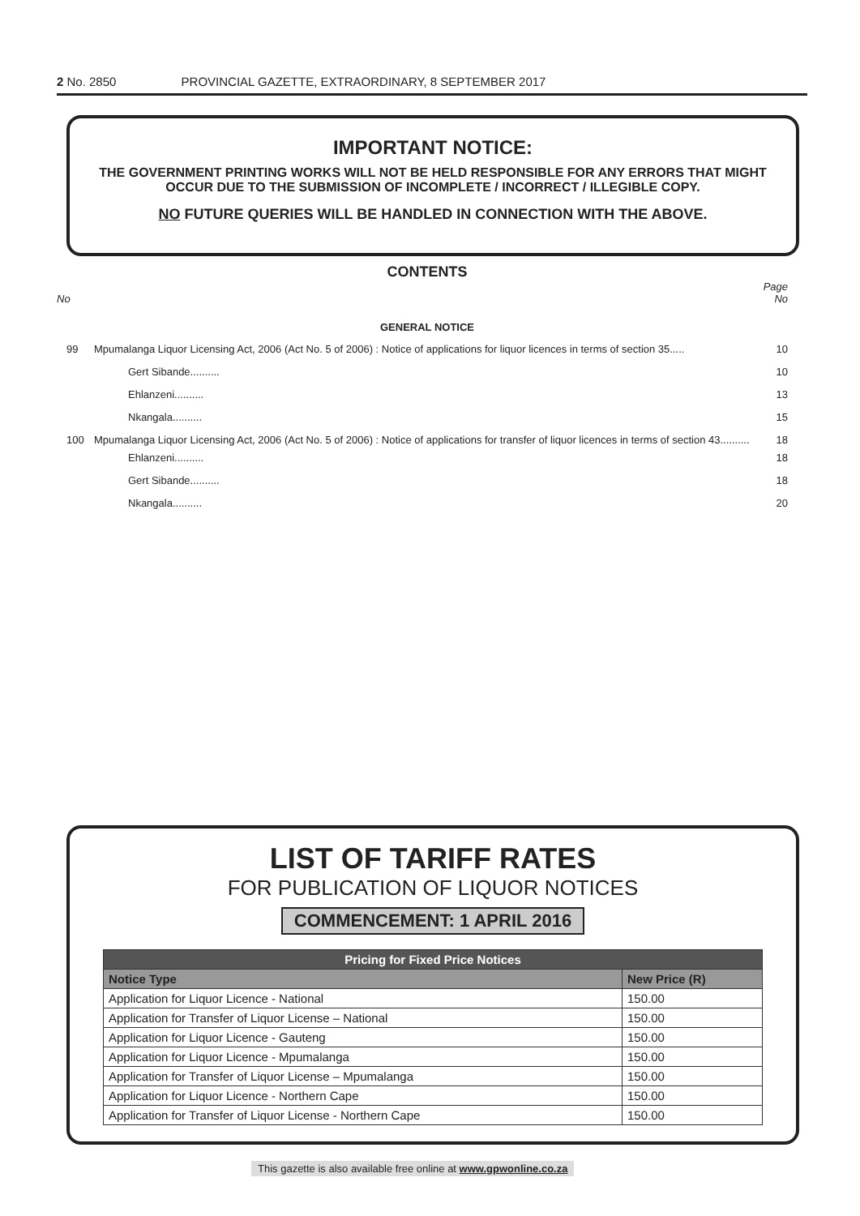2 No. 2850 PROVINCIAL GAZETTE, EXTRAORDINARY, 8 SEPTEMBER 2017
IMPORTANT NOTICE:
THE GOVERNMENT PRINTING WORKS WILL NOT BE HELD RESPONSIBLE FOR ANY ERRORS THAT MIGHT OCCUR DUE TO THE SUBMISSION OF INCOMPLETE / INCORRECT / ILLEGIBLE COPY.
NO FUTURE QUERIES WILL BE HANDLED IN CONNECTION WITH THE ABOVE.
CONTENTS
Page
No No
GENERAL NOTICE
99 Mpumalanga Liquor Licensing Act, 2006 (Act No. 5 of 2006) : Notice of applications for liquor licences in terms of section 35..... 10
Gert Sibande.......... 10
Ehlanzeni.......... 13
Nkangala.......... 15
100 Mpumalanga Liquor Licensing Act, 2006 (Act No. 5 of 2006) : Notice of applications for transfer of liquor licences in terms of section 43.......... 18
Ehlanzeni.......... 18
Gert Sibande.......... 18
Nkangala.......... 20
LIST OF TARIFF RATES
FOR PUBLICATION OF LIQUOR NOTICES
COMMENCEMENT: 1 APRIL 2016
| Pricing for Fixed Price Notices | |
| --- | --- |
| Notice Type | New Price (R) |
| Application for Liquor Licence - National | 150.00 |
| Application for Transfer of Liquor License – National | 150.00 |
| Application for Liquor Licence - Gauteng | 150.00 |
| Application for Liquor Licence - Mpumalanga | 150.00 |
| Application for Transfer of Liquor License – Mpumalanga | 150.00 |
| Application for Liquor Licence - Northern Cape | 150.00 |
| Application for Transfer of Liquor License - Northern Cape | 150.00 |
This gazette is also available free online at www.gpwonline.co.za